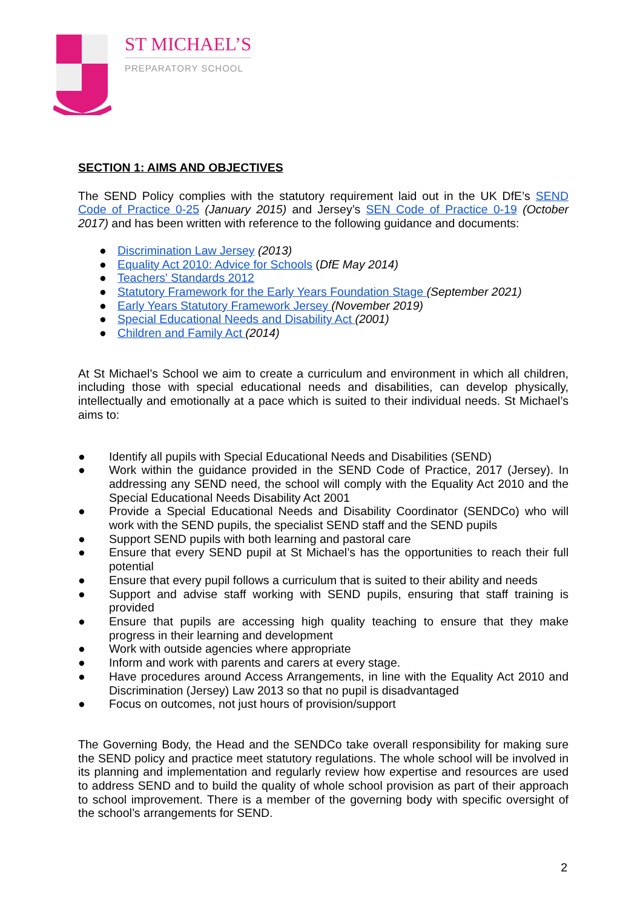ST MICHAEL’S
PREPARATORY SCHOOL
SECTION 1: AIMS AND OBJECTIVES
The SEND Policy complies with the statutory requirement laid out in the UK DfE’s SEND Code of Practice 0-25 (January 2015) and Jersey’s SEN Code of Practice 0-19 (October 2017) and has been written with reference to the following guidance and documents:
● Discrimination Law Jersey (2013)
● Equality Act 2010: Advice for Schools (DfE May 2014)
● Teachers' Standards 2012
● Statutory Framework for the Early Years Foundation Stage (September 2021)
● Early Years Statutory Framework Jersey (November 2019)
● Special Educational Needs and Disability Act (2001)
● Children and Family Act (2014)
At St Michael’s School we aim to create a curriculum and environment in which all children, including those with special educational needs and disabilities, can develop physically, intellectually and emotionally at a pace which is suited to their individual needs. St Michael’s aims to:
● Identify all pupils with Special Educational Needs and Disabilities (SEND)
● Work within the guidance provided in the SEND Code of Practice, 2017 (Jersey). In addressing any SEND need, the school will comply with the Equality Act 2010 and the Special Educational Needs Disability Act 2001
● Provide a Special Educational Needs and Disability Coordinator (SENDCo) who will work with the SEND pupils, the specialist SEND staff and the SEND pupils
● Support SEND pupils with both learning and pastoral care
● Ensure that every SEND pupil at St Michael’s has the opportunities to reach their full potential
● Ensure that every pupil follows a curriculum that is suited to their ability and needs
● Support and advise staff working with SEND pupils, ensuring that staff training is provided
● Ensure that pupils are accessing high quality teaching to ensure that they make progress in their learning and development
● Work with outside agencies where appropriate
● Inform and work with parents and carers at every stage.
● Have procedures around Access Arrangements, in line with the Equality Act 2010 and Discrimination (Jersey) Law 2013 so that no pupil is disadvantaged
● Focus on outcomes, not just hours of provision/support
The Governing Body, the Head and the SENDCo take overall responsibility for making sure the SEND policy and practice meet statutory regulations. The whole school will be involved in its planning and implementation and regularly review how expertise and resources are used to address SEND and to build the quality of whole school provision as part of their approach to school improvement. There is a member of the governing body with specific oversight of the school’s arrangements for SEND.
2